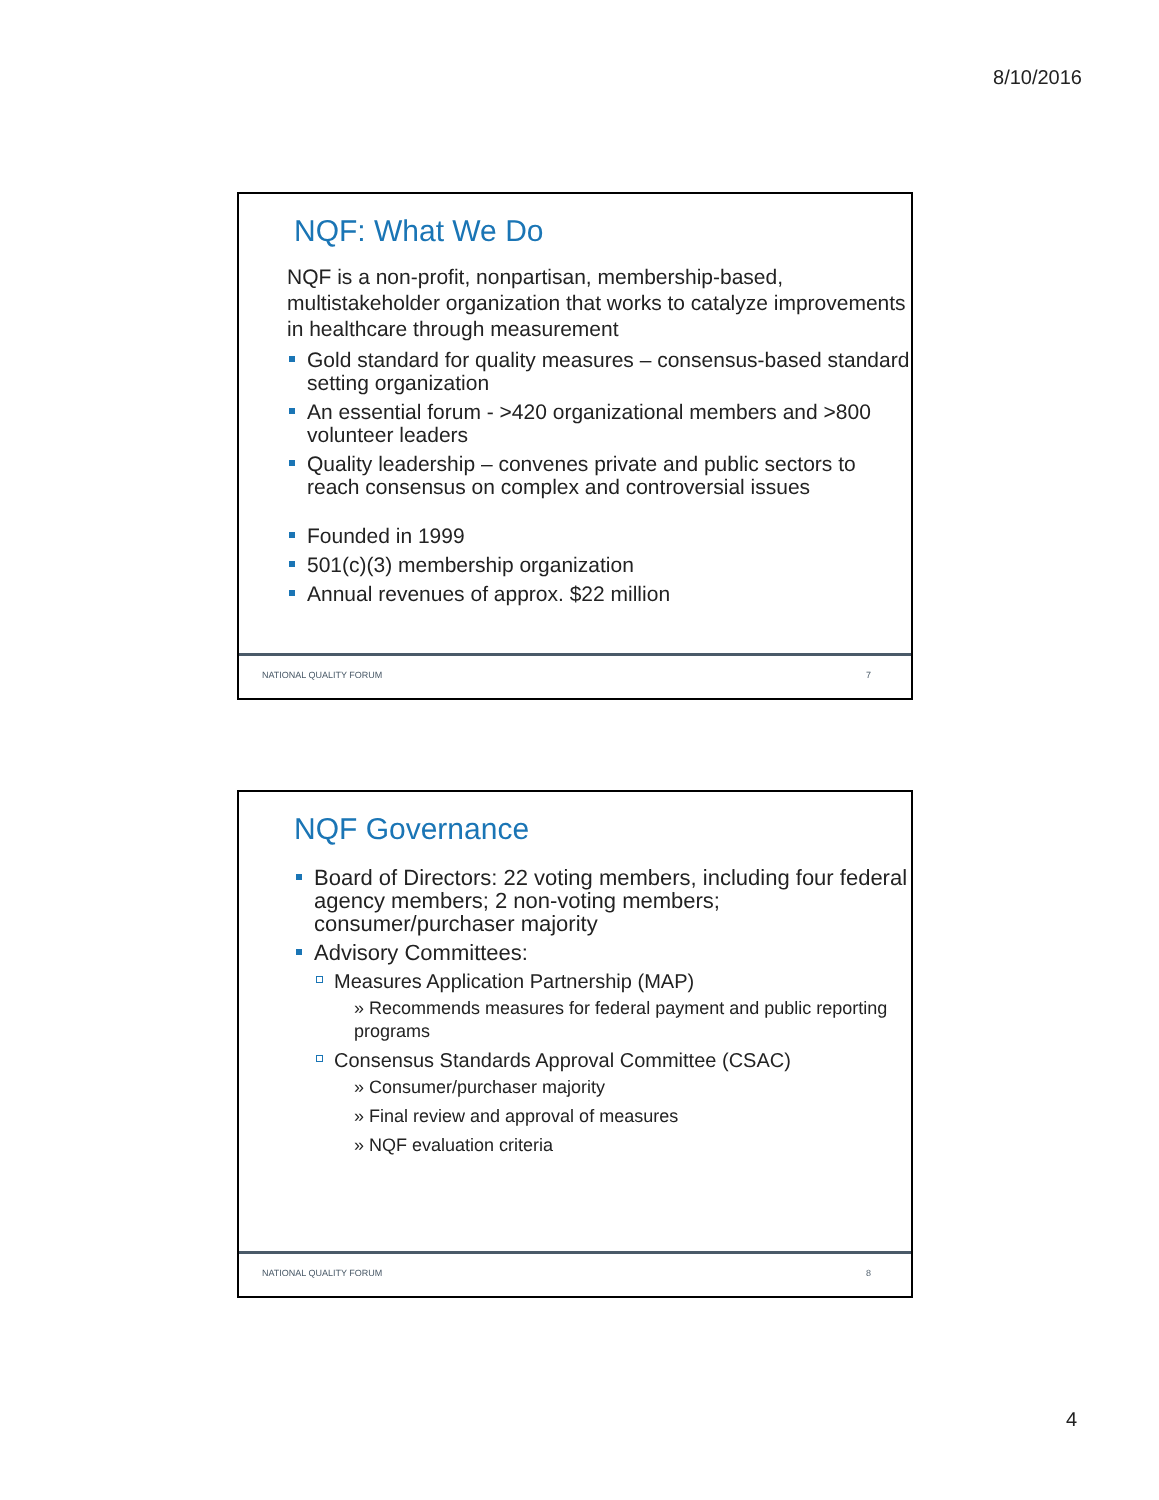8/10/2016
NQF: What We Do
NQF is a non-profit, nonpartisan, membership-based, multistakeholder organization that works to catalyze improvements in healthcare through measurement
Gold standard for quality measures – consensus-based standard setting organization
An essential forum - >420 organizational members and >800 volunteer leaders
Quality leadership – convenes private and public sectors to reach consensus on complex and controversial issues
Founded in 1999
501(c)(3) membership organization
Annual revenues of approx. $22 million
NATIONAL QUALITY FORUM 7
NQF Governance
Board of Directors: 22 voting members, including four federal agency members; 2 non-voting members; consumer/purchaser majority
Advisory Committees:
Measures Application Partnership (MAP)
» Recommends measures for federal payment and public reporting programs
Consensus Standards Approval Committee (CSAC)
» Consumer/purchaser majority
» Final review and approval of measures
» NQF evaluation criteria
NATIONAL QUALITY FORUM 8
4